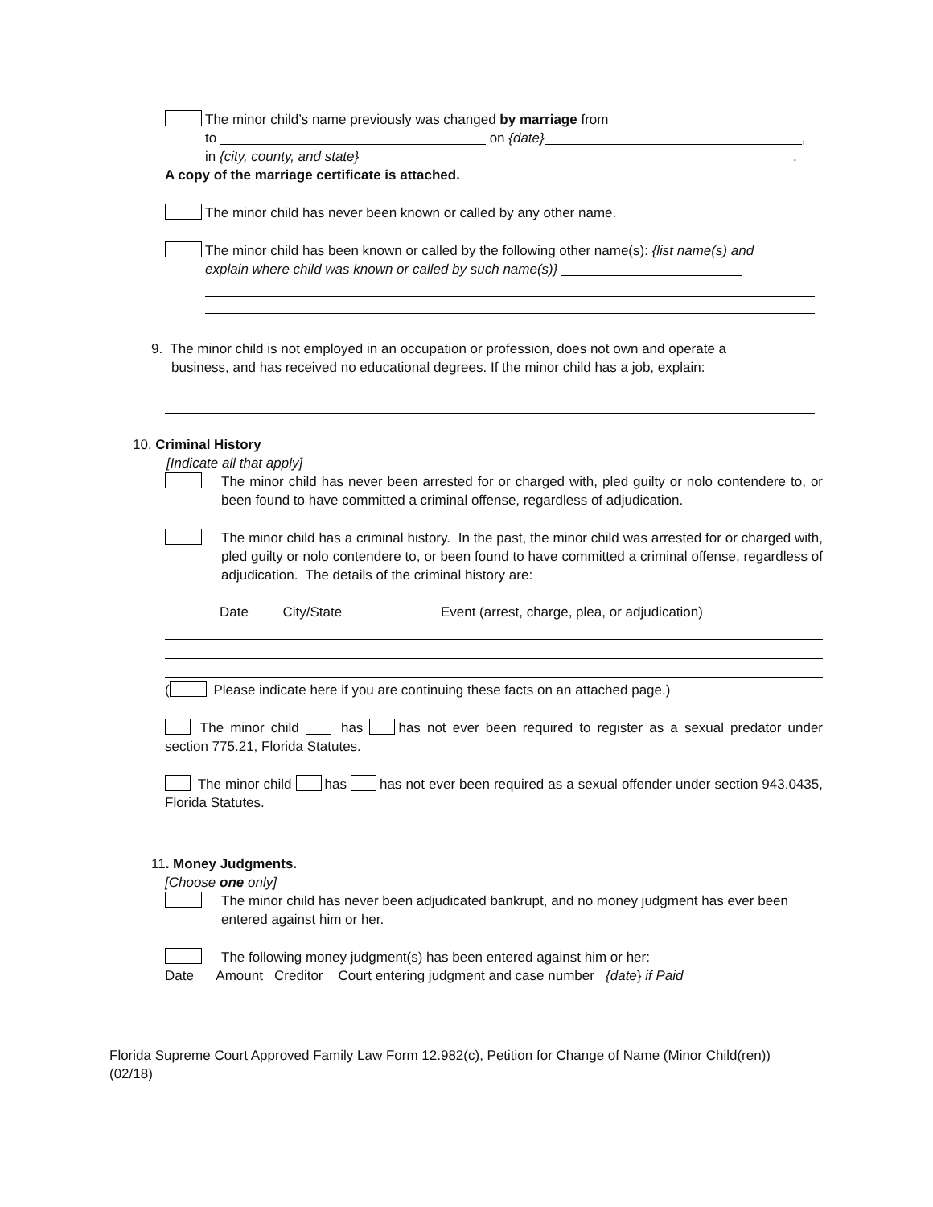The minor child’s name previously was changed by marriage from
to on {date} ,
in {city, county, and state} .
A copy of the marriage certificate is attached.
The minor child has never been known or called by any other name.
The minor child has been known or called by the following other name(s): {list name(s) and
explain where child was known or called by such name(s)}
9. The minor child is not employed in an occupation or profession, does not own and operate a
business, and has received no educational degrees. If the minor child has a job, explain:
10. Criminal History
[Indicate all that apply]
The minor child has never been arrested for or charged with, pled guilty or nolo contendere to, or been found to have committed a criminal offense, regardless of adjudication.
The minor child has a criminal history. In the past, the minor child was arrested for or charged with, pled guilty or nolo contendere to, or been found to have committed a criminal offense, regardless of adjudication. The details of the criminal history are:
Date City/State Event (arrest, charge, plea, or adjudication)
( Please indicate here if you are continuing these facts on an attached page.)
The minor child has has not ever been required to register as a sexual predator under section 775.21, Florida Statutes.
The minor child has has not ever been required as a sexual offender under section 943.0435, Florida Statutes.
11. Money Judgments.
[Choose one only]
The minor child has never been adjudicated bankrupt, and no money judgment has ever been entered against him or her.
The following money judgment(s) has been entered against him or her:
Date Amount Creditor Court entering judgment and case number {date} if Paid
Florida Supreme Court Approved Family Law Form 12.982(c), Petition for Change of Name (Minor Child(ren)) (02/18)